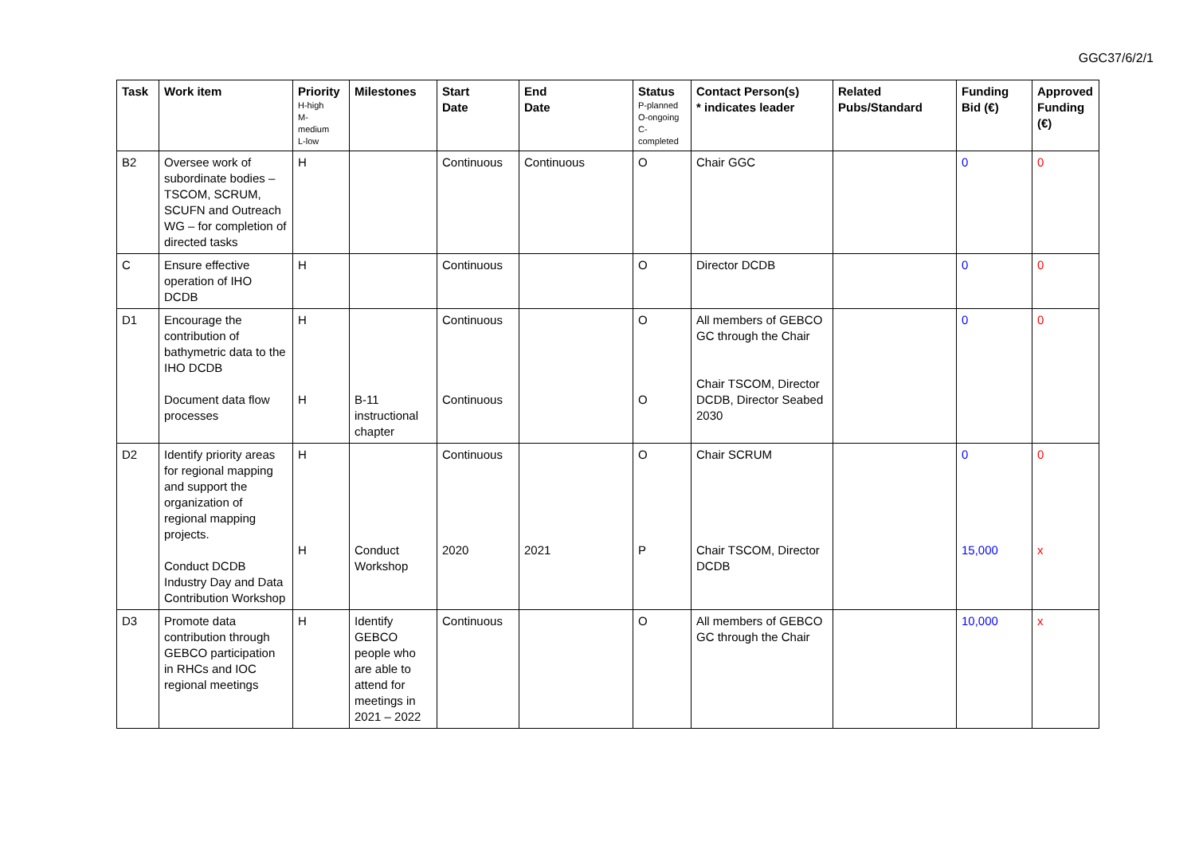GGC37/6/2/1
| Task | Work item | Priority H-high M- medium L-low | Milestones | Start Date | End Date | Status P-planned O-ongoing C- completed | Contact Person(s) * indicates leader | Related Pubs/Standard | Funding Bid (€) | Approved Funding (€) |
| --- | --- | --- | --- | --- | --- | --- | --- | --- | --- | --- |
| B2 | Oversee work of subordinate bodies – TSCOM, SCRUM, SCUFN and Outreach WG – for completion of directed tasks | H | | Continuous | Continuous | O | Chair GGC | | 0 | 0 |
| C | Ensure effective operation of IHO DCDB | H | | Continuous | | O | Director DCDB | | 0 | 0 |
| D1 | Encourage the contribution of bathymetric data to the IHO DCDB Document data flow processes | H H | B-11 instructional chapter | Continuous Continuous | | O O | All members of GEBCO GC through the Chair Chair TSCOM, Director DCDB, Director Seabed 2030 | | 0 | 0 |
| D2 | Identify priority areas for regional mapping and support the organization of regional mapping projects. Conduct DCDB Industry Day and Data Contribution Workshop | H H | Conduct Workshop | Continuous 2020 | 2021 | O P | Chair SCRUM Chair TSCOM, Director DCDB | | 0 15,000 | 0 x |
| D3 | Promote data contribution through GEBCO participation in RHCs and IOC regional meetings | H | Identify GEBCO people who are able to attend for meetings in 2021 – 2022 | Continuous | | O | All members of GEBCO GC through the Chair | | 10,000 | x |